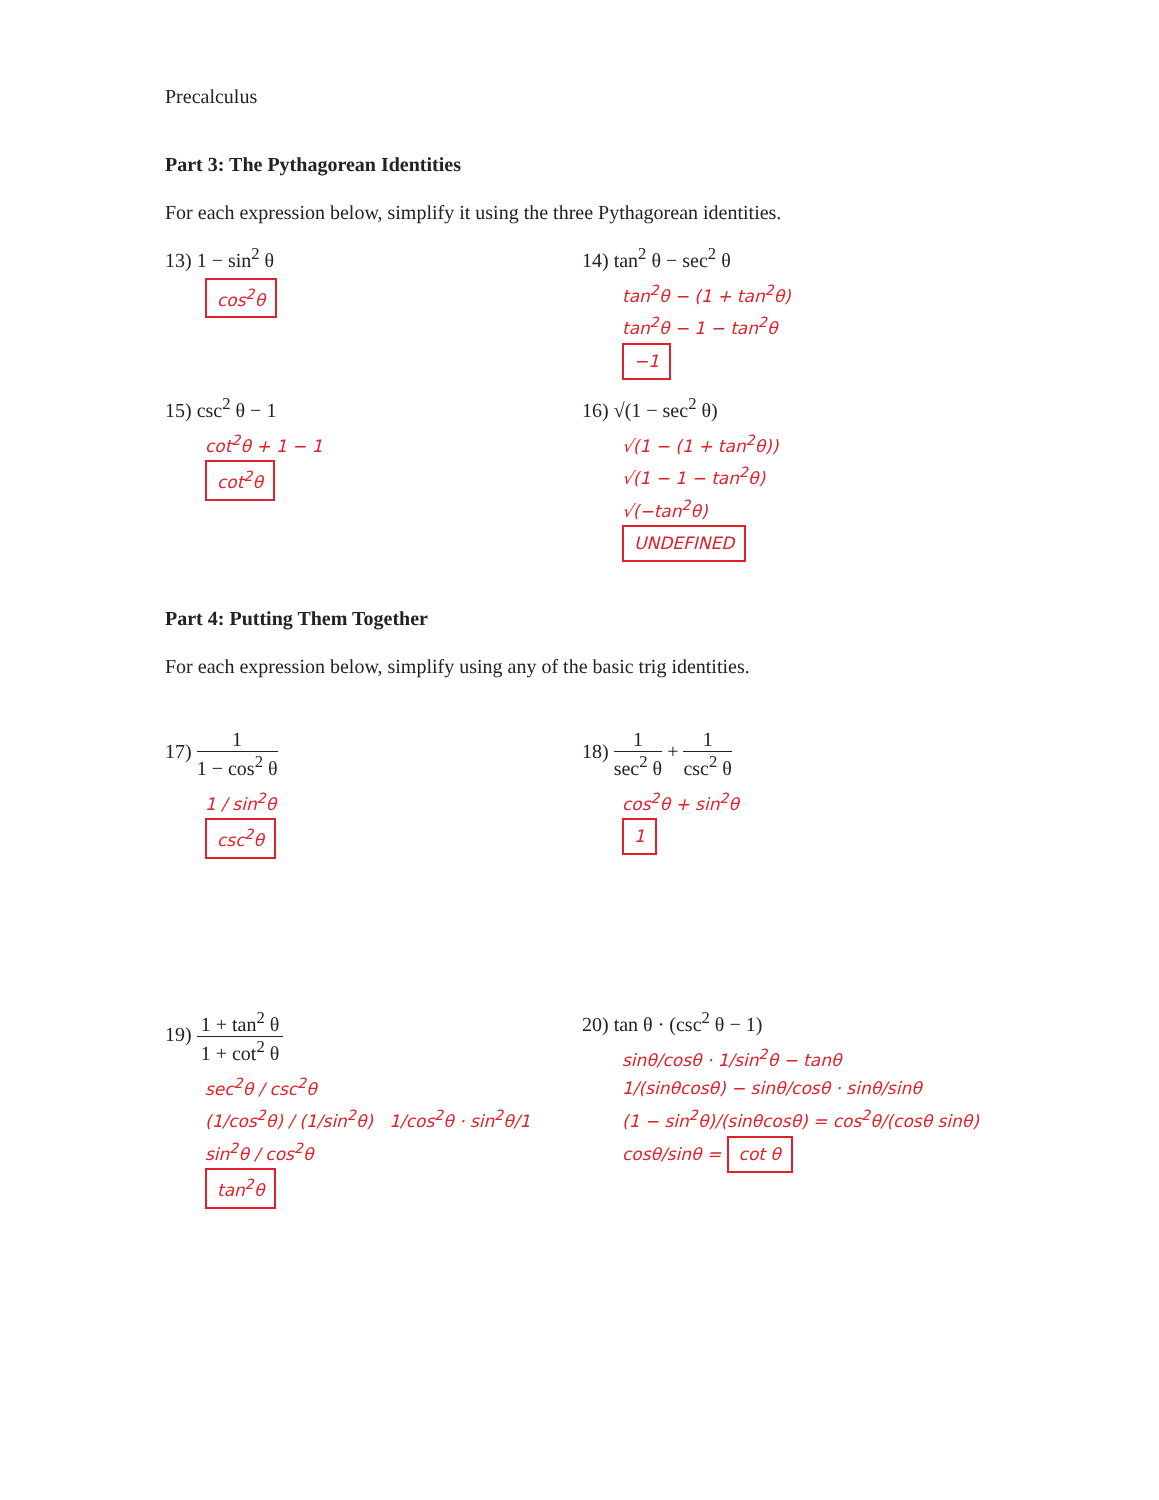Precalculus
Part 3: The Pythagorean Identities
For each expression below, simplify it using the three Pythagorean identities.
13) 1 − sin<sup>2</sup> θ
cos<sup>2</sup>θ
14) tan<sup>2</sup> θ − sec<sup>2</sup> θ
tan<sup>2</sup>θ − (1 + tan<sup>2</sup>θ)
tan<sup>2</sup>θ − 1 − tan<sup>2</sup>θ
−1
15) csc<sup>2</sup> θ − 1
cot<sup>2</sup>θ + 1 − 1
cot<sup>2</sup>θ
16) √(1 − sec<sup>2</sup> θ)
√(1 − (1 + tan<sup>2</sup>θ))
√(1 − 1 − tan<sup>2</sup>θ)
√(−tan<sup>2</sup>θ)
UNDEFINED
Part 4: Putting Them Together
For each expression below, simplify using any of the basic trig identities.
17) 1 1 − cos<sup>2</sup> θ
1 / sin<sup>2</sup>θ
csc<sup>2</sup>θ
18) 1 sec<sup>2</sup> θ + 1 csc<sup>2</sup> θ
cos<sup>2</sup>θ + sin<sup>2</sup>θ
1
19) 1 + tan<sup>2</sup> θ 1 + cot<sup>2</sup> θ
sec<sup>2</sup>θ / csc<sup>2</sup>θ
(1/cos<sup>2</sup>θ) / (1/sin<sup>2</sup>θ) 1/cos<sup>2</sup>θ · sin<sup>2</sup>θ/1
sin<sup>2</sup>θ / cos<sup>2</sup>θ
tan<sup>2</sup>θ
20) tan θ · (csc<sup>2</sup> θ − 1)
sinθ/cosθ · 1/sin<sup>2</sup>θ − tanθ
1/(sinθcosθ) − sinθ/cosθ · sinθ/sinθ
(1 − sin<sup>2</sup>θ)/(sinθcosθ) = cos<sup>2</sup>θ/(cosθ sinθ)
cosθ/sinθ = cot θ